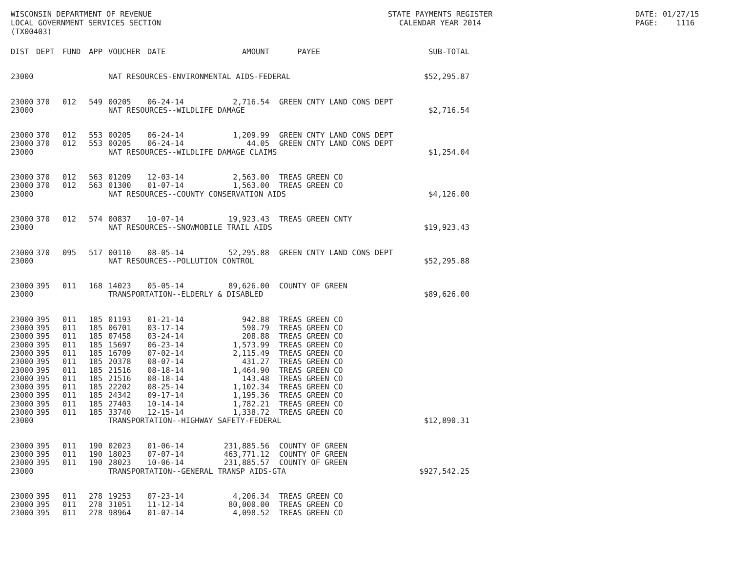WISCONSIN DEPARTMENT OF REVENUE LOCAL GOVERNMENT SERVICES SECTION (TX00403)
STATE PAYMENTS REGISTER CALENDAR YEAR 2014
DATE: 01/27/15 PAGE: 1116
| DIST | DEPT | FUND | APP | VOUCHER | DATE | AMOUNT | | PAYEE | SUB-TOTAL |
| --- | --- | --- | --- | --- | --- | --- | --- | --- | --- |
| 23000 | | | | NAT RESOURCES-ENVIRONMENTAL AIDS-FEDERAL | | | | | $52,295.87 |
| 23000 | 370 | 012 | 549 | 00205 | 06-24-14 | 2,716.54 | | GREEN CNTY LAND CONS DEPT | |
| 23000 | | | | NAT RESOURCES--WILDLIFE DAMAGE | | | | | $2,716.54 |
| 23000 | 370 | 012 | 553 | 00205 | 06-24-14 | 1,209.99 | | GREEN CNTY LAND CONS DEPT | |
| 23000 | 370 | 012 | 553 | 00205 | 06-24-14 | 44.05 | | GREEN CNTY LAND CONS DEPT | |
| 23000 | | | | NAT RESOURCES--WILDLIFE DAMAGE CLAIMS | | | | | $1,254.04 |
| 23000 | 370 | 012 | 563 | 01209 | 12-03-14 | 2,563.00 | | TREAS GREEN CO | |
| 23000 | 370 | 012 | 563 | 01300 | 01-07-14 | 1,563.00 | | TREAS GREEN CO | |
| 23000 | | | | NAT RESOURCES--COUNTY CONSERVATION AIDS | | | | | $4,126.00 |
| 23000 | 370 | 012 | 574 | 00837 | 10-07-14 | 19,923.43 | | TREAS GREEN CNTY | |
| 23000 | | | | NAT RESOURCES--SNOWMOBILE TRAIL AIDS | | | | | $19,923.43 |
| 23000 | 370 | 095 | 517 | 00110 | 08-05-14 | 52,295.88 | | GREEN CNTY LAND CONS DEPT | |
| 23000 | | | | NAT RESOURCES--POLLUTION CONTROL | | | | | $52,295.88 |
| 23000 | 395 | 011 | 168 | 14023 | 05-05-14 | 89,626.00 | | COUNTY OF GREEN | |
| 23000 | | | | TRANSPORTATION--ELDERLY & DISABLED | | | | | $89,626.00 |
| 23000 | 395 | 011 | 185 | 01193 | 01-21-14 | 942.88 | | TREAS GREEN CO | |
| 23000 | 395 | 011 | 185 | 06701 | 03-17-14 | 590.79 | | TREAS GREEN CO | |
| 23000 | 395 | 011 | 185 | 07458 | 03-24-14 | 208.88 | | TREAS GREEN CO | |
| 23000 | 395 | 011 | 185 | 15697 | 06-23-14 | 1,573.99 | | TREAS GREEN CO | |
| 23000 | 395 | 011 | 185 | 16709 | 07-02-14 | 2,115.49 | | TREAS GREEN CO | |
| 23000 | 395 | 011 | 185 | 20378 | 08-07-14 | 431.27 | | TREAS GREEN CO | |
| 23000 | 395 | 011 | 185 | 21516 | 08-18-14 | 1,464.90 | | TREAS GREEN CO | |
| 23000 | 395 | 011 | 185 | 21516 | 08-18-14 | 143.48 | | TREAS GREEN CO | |
| 23000 | 395 | 011 | 185 | 22202 | 08-25-14 | 1,102.34 | | TREAS GREEN CO | |
| 23000 | 395 | 011 | 185 | 24342 | 09-17-14 | 1,195.36 | | TREAS GREEN CO | |
| 23000 | 395 | 011 | 185 | 27403 | 10-14-14 | 1,782.21 | | TREAS GREEN CO | |
| 23000 | 395 | 011 | 185 | 33740 | 12-15-14 | 1,338.72 | | TREAS GREEN CO | |
| 23000 | | | | TRANSPORTATION--HIGHWAY SAFETY-FEDERAL | | | | | $12,890.31 |
| 23000 | 395 | 011 | 190 | 02023 | 01-06-14 | 231,885.56 | | COUNTY OF GREEN | |
| 23000 | 395 | 011 | 190 | 18023 | 07-07-14 | 463,771.12 | | COUNTY OF GREEN | |
| 23000 | 395 | 011 | 190 | 28023 | 10-06-14 | 231,885.57 | | COUNTY OF GREEN | |
| 23000 | | | | TRANSPORTATION--GENERAL TRANSP AIDS-GTA | | | | | $927,542.25 |
| 23000 | 395 | 011 | 278 | 19253 | 07-23-14 | 4,206.34 | | TREAS GREEN CO | |
| 23000 | 395 | 011 | 278 | 31051 | 11-12-14 | 80,000.00 | | TREAS GREEN CO | |
| 23000 | 395 | 011 | 278 | 98964 | 01-07-14 | 4,098.52 | | TREAS GREEN CO | |